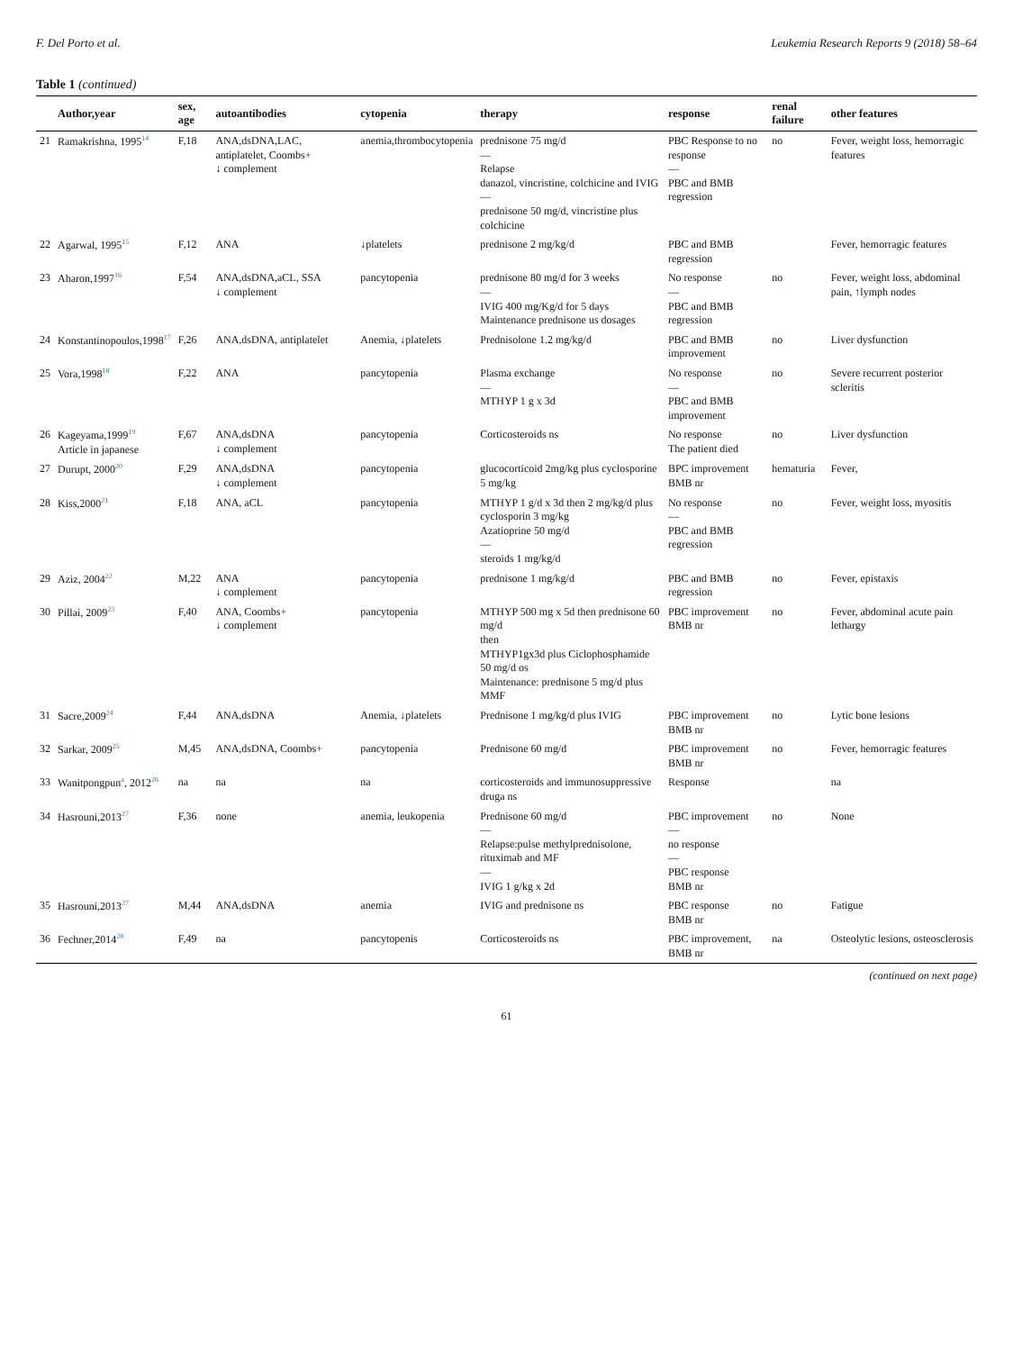F. Del Porto et al. Leukemia Research Reports 9 (2018) 58–64
Table 1 (continued)
| | Author,year | sex, age | autoantibodies | cytopenia | therapy | response | renal failure | other features |
| --- | --- | --- | --- | --- | --- | --- | --- | --- |
| 21 | Ramakrishna, 1995<sup>14</sup> | F,18 | ANA,dsDNA,LAC, antiplatelet, Coombs+ ↓ complement | anemia,thrombocytopenia | prednisone 75 mg/d — Relapse danazol, vincristine, colchicine and IVIG — prednisone 50 mg/d, vincristine plus colchicine | PBC Response to no response — PBC and BMB regression | no | Fever, weight loss, hemorragic features |
| 22 | Agarwal, 1995<sup>15</sup> | F,12 | ANA | ↓platelets | prednisone 2 mg/kg/d | PBC and BMB regression | | Fever, hemorragic features |
| 23 | Aharon,1997<sup>16</sup> | F,54 | ANA,dsDNA,aCL, SSA ↓ complement | pancytopenia | prednisone 80 mg/d for 3 weeks — IVIG 400 mg/Kg/d for 5 days Maintenance prednisone us dosages | No response — PBC and BMB regression | no | Fever, weight loss, abdominal pain, ↑lymph nodes |
| 24 | Konstantinopoulos,1998<sup>17</sup> | F,26 | ANA,dsDNA, antiplatelet | Anemia, ↓platelets | Prednisolone 1.2 mg/kg/d | PBC and BMB improvement | no | Liver dysfunction |
| 25 | Vora,1998<sup>18</sup> | F,22 | ANA | pancytopenia | Plasma exchange — MTHYP 1 g x 3d | No response — PBC and BMB improvement | no | Severe recurrent posterior scleritis |
| 26 | Kageyama,1999<sup>19</sup> Article in japanese | F,67 | ANA,dsDNA ↓ complement | pancytopenia | Corticosteroids ns | No response The patient died | no | Liver dysfunction |
| 27 | Durupt, 2000<sup>20</sup> | F,29 | ANA,dsDNA ↓ complement | pancytopenia | glucocorticoid 2mg/kg plus cyclosporine 5 mg/kg | BPC improvement BMB nr | hematuria | Fever, |
| 28 | Kiss,2000<sup>21</sup> | F,18 | ANA, aCL | pancytopenia | MTHYP 1 g/d x 3d then 2 mg/kg/d plus cyclosporin 3 mg/kg Azatioprine 50 mg/d — steroids 1 mg/kg/d | No response — PBC and BMB regression | no | Fever, weight loss, myositis |
| 29 | Aziz, 2004<sup>22</sup> | M,22 | ANA ↓ complement | pancytopenia | prednisone 1 mg/kg/d | PBC and BMB regression | no | Fever, epistaxis |
| 30 | Pillai, 2009<sup>23</sup> | F,40 | ANA, Coombs+ ↓ complement | pancytopenia | MTHYP 500 mg x 5d then prednisone 60 mg/d then MTHYP1gx3d plus Ciclophosphamide 50 mg/d os Maintenance: prednisone 5 mg/d plus MMF | PBC improvement BMB nr | no | Fever, abdominal acute pain lethargy |
| 31 | Sacre,2009<sup>24</sup> | F,44 | ANA,dsDNA | Anemia, ↓platelets | Prednisone 1 mg/kg/d plus IVIG | PBC improvement BMB nr | no | Lytic bone lesions |
| 32 | Sarkar, 2009<sup>25</sup> | M,45 | ANA,dsDNA, Coombs+ | pancytopenia | Prednisone 60 mg/d | PBC improvement BMB nr | no | Fever, hemorragic features |
| 33 | Wanitpongpun<sup>a</sup>, 2012<sup>26</sup> | na | na | na | corticosteroids and immunosuppressive druga ns | Response | | na |
| 34 | Hasrouni,2013<sup>27</sup> | F,36 | none | anemia, leukopenia | Prednisone 60 mg/d — Relapse:pulse methylprednisolone, rituximab and MF — IVIG 1 g/kg x 2d | PBC improvement — no response — PBC response BMB nr | no | None |
| 35 | Hasrouni,2013<sup>27</sup> | M,44 | ANA,dsDNA | anemia | IVIG and prednisone ns | PBC response BMB nr | no | Fatigue |
| 36 | Fechner,2014<sup>28</sup> | F,49 | na | pancytopenis | Corticosteroids ns | PBC improvement, BMB nr | na | Osteolytic lesions, osteosclerosis |
(continued on next page)
61